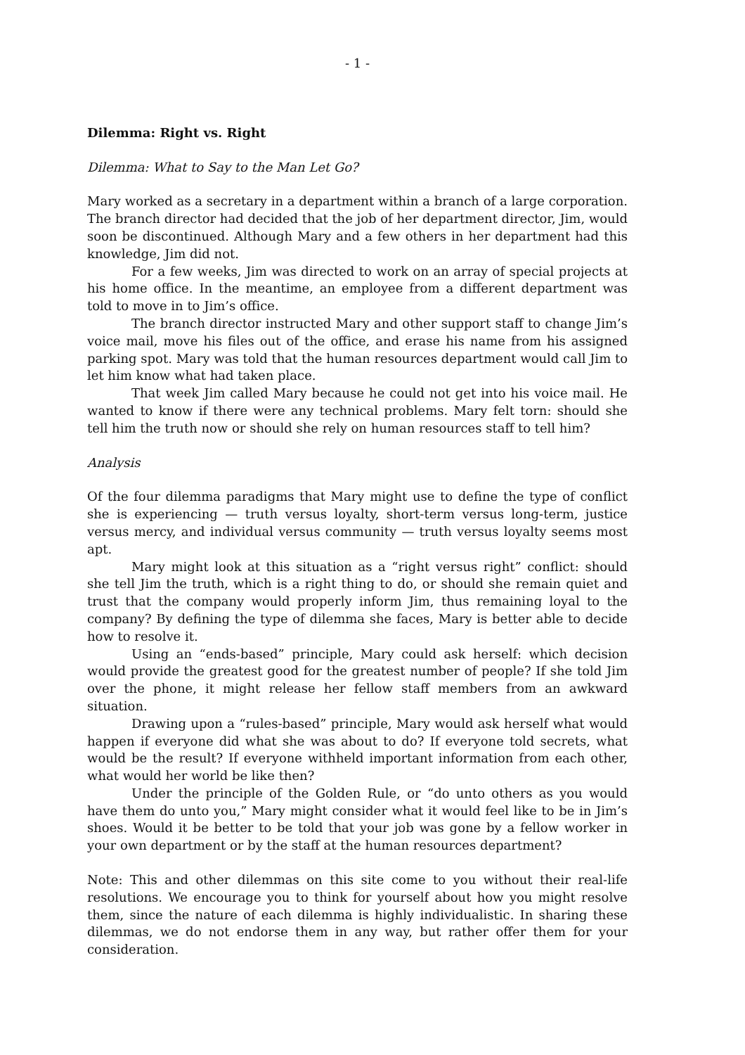- 1 -
Dilemma: Right vs. Right
Dilemma: What to Say to the Man Let Go?
Mary worked as a secretary in a department within a branch of a large corporation. The branch director had decided that the job of her department director, Jim, would soon be discontinued. Although Mary and a few others in her department had this knowledge, Jim did not.
For a few weeks, Jim was directed to work on an array of special projects at his home office. In the meantime, an employee from a different department was told to move in to Jim’s office.
The branch director instructed Mary and other support staff to change Jim’s voice mail, move his files out of the office, and erase his name from his assigned parking spot. Mary was told that the human resources department would call Jim to let him know what had taken place.
That week Jim called Mary because he could not get into his voice mail. He wanted to know if there were any technical problems. Mary felt torn: should she tell him the truth now or should she rely on human resources staff to tell him?
Analysis
Of the four dilemma paradigms that Mary might use to define the type of conflict she is experiencing — truth versus loyalty, short-term versus long-term, justice versus mercy, and individual versus community — truth versus loyalty seems most apt.
Mary might look at this situation as a “right versus right” conflict: should she tell Jim the truth, which is a right thing to do, or should she remain quiet and trust that the company would properly inform Jim, thus remaining loyal to the company? By defining the type of dilemma she faces, Mary is better able to decide how to resolve it.
Using an “ends-based” principle, Mary could ask herself: which decision would provide the greatest good for the greatest number of people? If she told Jim over the phone, it might release her fellow staff members from an awkward situation.
Drawing upon a “rules-based” principle, Mary would ask herself what would happen if everyone did what she was about to do? If everyone told secrets, what would be the result? If everyone withheld important information from each other, what would her world be like then?
Under the principle of the Golden Rule, or “do unto others as you would have them do unto you,” Mary might consider what it would feel like to be in Jim’s shoes. Would it be better to be told that your job was gone by a fellow worker in your own department or by the staff at the human resources department?
Note: This and other dilemmas on this site come to you without their real-life resolutions. We encourage you to think for yourself about how you might resolve them, since the nature of each dilemma is highly individualistic. In sharing these dilemmas, we do not endorse them in any way, but rather offer them for your consideration.